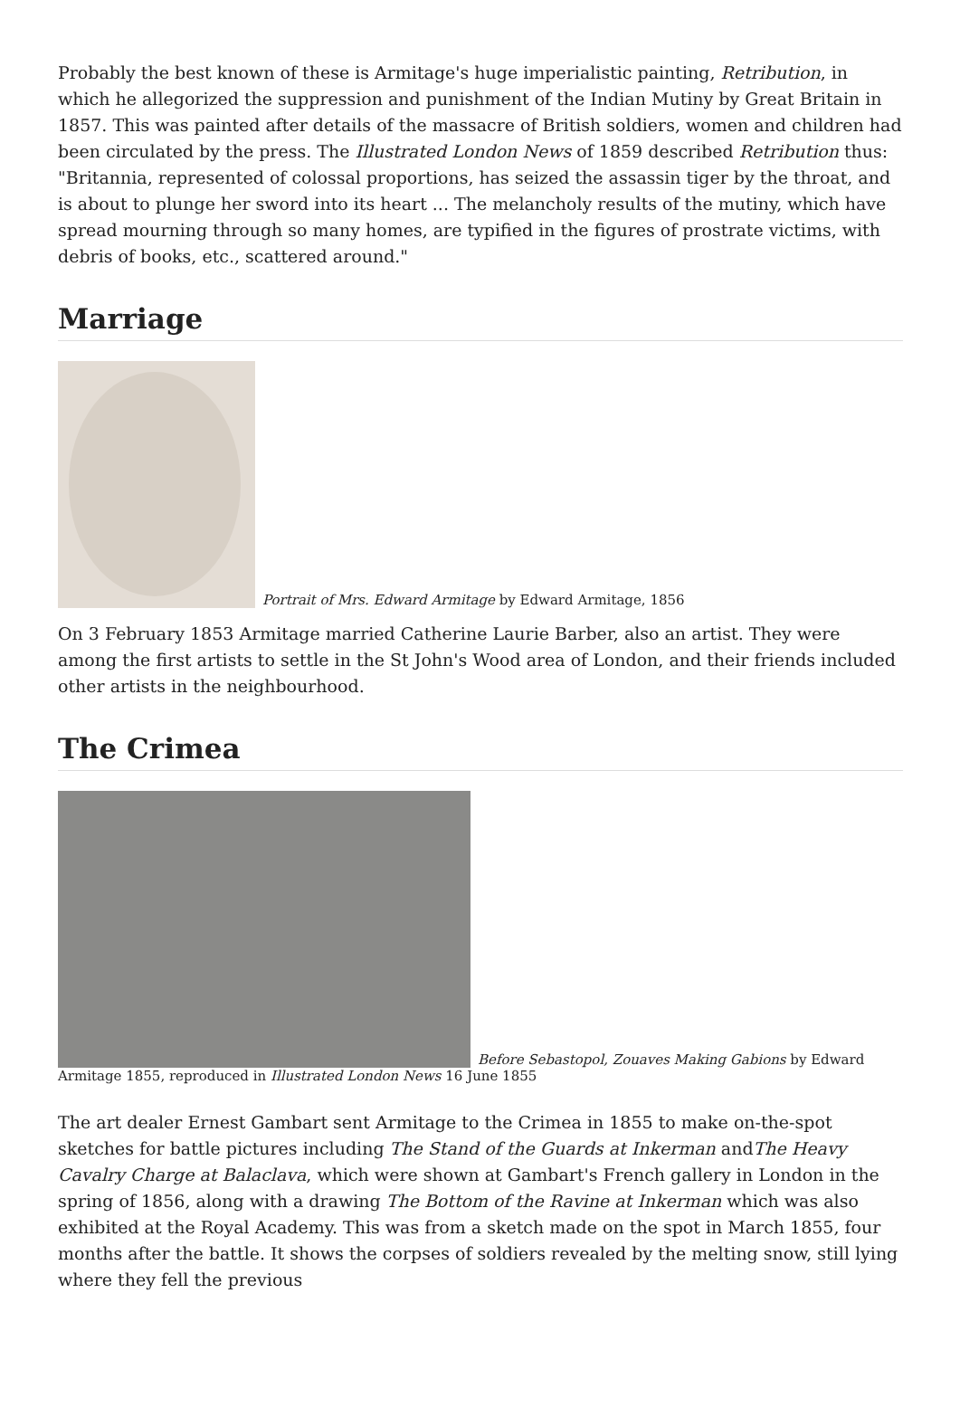Probably the best known of these is Armitage's huge imperialistic painting, Retribution, in which he allegorized the suppression and punishment of the Indian Mutiny by Great Britain in 1857. This was painted after details of the massacre of British soldiers, women and children had been circulated by the press. The Illustrated London News of 1859 described Retribution thus: "Britannia, represented of colossal proportions, has seized the assassin tiger by the throat, and is about to plunge her sword into its heart ... The melancholy results of the mutiny, which have spread mourning through so many homes, are typified in the figures of prostrate victims, with debris of books, etc., scattered around."
Marriage
Portrait of Mrs. Edward Armitage by Edward Armitage, 1856
On 3 February 1853 Armitage married Catherine Laurie Barber, also an artist. They were among the first artists to settle in the St John's Wood area of London, and their friends included other artists in the neighbourhood.
The Crimea
Before Sebastopol, Zouaves Making Gabions by Edward Armitage 1855, reproduced in Illustrated London News 16 June 1855
The art dealer Ernest Gambart sent Armitage to the Crimea in 1855 to make on-the-spot sketches for battle pictures including The Stand of the Guards at Inkerman andThe Heavy Cavalry Charge at Balaclava, which were shown at Gambart's French gallery in London in the spring of 1856, along with a drawing The Bottom of the Ravine at Inkerman which was also exhibited at the Royal Academy. This was from a sketch made on the spot in March 1855, four months after the battle. It shows the corpses of soldiers revealed by the melting snow, still lying where they fell the previous